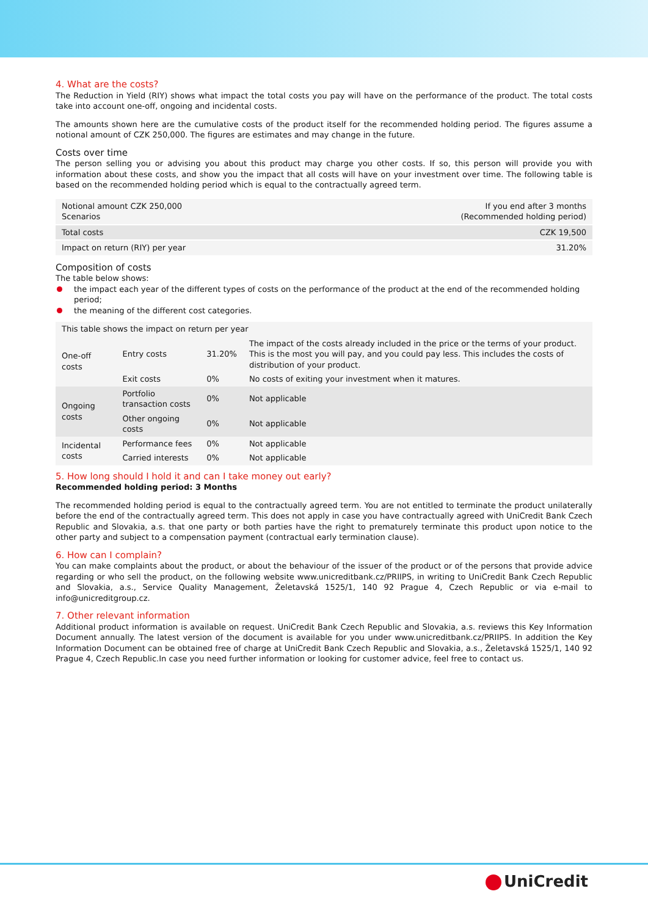4. What are the costs?
The Reduction in Yield (RIY) shows what impact the total costs you pay will have on the performance of the product. The total costs take into account one-off, ongoing and incidental costs.
The amounts shown here are the cumulative costs of the product itself for the recommended holding period. The figures assume a notional amount of CZK 250,000. The figures are estimates and may change in the future.
Costs over time
The person selling you or advising you about this product may charge you other costs. If so, this person will provide you with information about these costs, and show you the impact that all costs will have on your investment over time. The following table is based on the recommended holding period which is equal to the contractually agreed term.
| Notional amount CZK 250,000 Scenarios | If you end after 3 months (Recommended holding period) |
| --- | --- |
| Total costs | CZK 19,500 |
| Impact on return (RIY) per year | 31.20% |
Composition of costs
The table below shows:
the impact each year of the different types of costs on the performance of the product at the end of the recommended holding period;
the meaning of the different cost categories.
| This table shows the impact on return per year | | | |
| --- | --- | --- | --- |
| One-off costs | Entry costs | 31.20% | The impact of the costs already included in the price or the terms of your product. This is the most you will pay, and you could pay less. This includes the costs of distribution of your product. |
| | Exit costs | 0% | No costs of exiting your investment when it matures. |
| Ongoing costs | Portfolio transaction costs | 0% | Not applicable |
| | Other ongoing costs | 0% | Not applicable |
| Incidental costs | Performance fees | 0% | Not applicable |
| | Carried interests | 0% | Not applicable |
5. How long should I hold it and can I take money out early?
Recommended holding period: 3 Months
The recommended holding period is equal to the contractually agreed term. You are not entitled to terminate the product unilaterally before the end of the contractually agreed term. This does not apply in case you have contractually agreed with UniCredit Bank Czech Republic and Slovakia, a.s. that one party or both parties have the right to prematurely terminate this product upon notice to the other party and subject to a compensation payment (contractual early termination clause).
6. How can I complain?
You can make complaints about the product, or about the behaviour of the issuer of the product or of the persons that provide advice regarding or who sell the product, on the following website www.unicreditbank.cz/PRIIPS, in writing to UniCredit Bank Czech Republic and Slovakia, a.s., Service Quality Management, Želetavská 1525/1, 140 92 Prague 4, Czech Republic or via e-mail to info@unicreditgroup.cz.
7. Other relevant information
Additional product information is available on request. UniCredit Bank Czech Republic and Slovakia, a.s. reviews this Key Information Document annually. The latest version of the document is available for you under www.unicreditbank.cz/PRIIPS. In addition the Key Information Document can be obtained free of charge at UniCredit Bank Czech Republic and Slovakia, a.s., Želetavská 1525/1, 140 92 Prague 4, Czech Republic.In case you need further information or looking for customer advice, feel free to contact us.
UniCredit